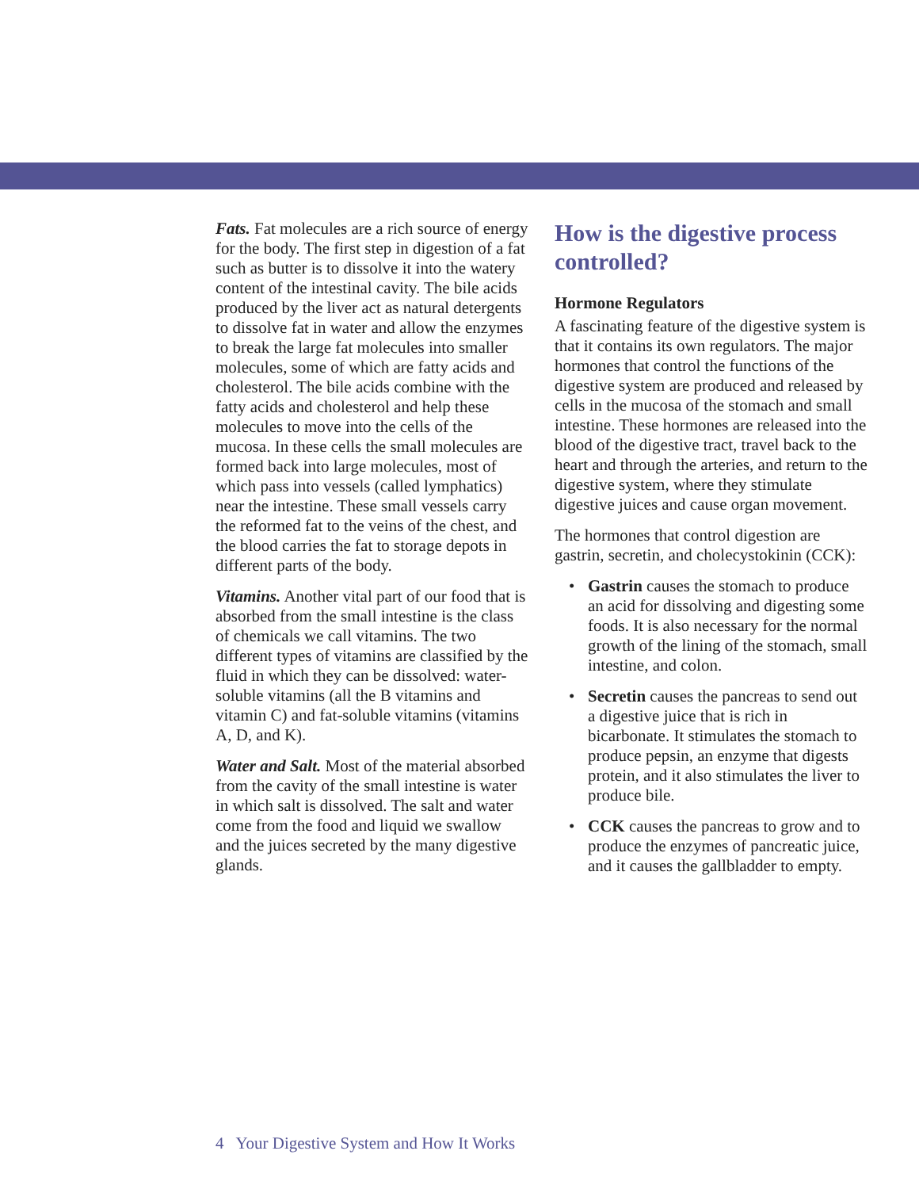Fats. Fat molecules are a rich source of energy for the body. The first step in digestion of a fat such as butter is to dissolve it into the watery content of the intestinal cavity. The bile acids produced by the liver act as natural detergents to dissolve fat in water and allow the enzymes to break the large fat molecules into smaller molecules, some of which are fatty acids and cholesterol. The bile acids combine with the fatty acids and cholesterol and help these molecules to move into the cells of the mucosa. In these cells the small molecules are formed back into large molecules, most of which pass into vessels (called lymphatics) near the intestine. These small vessels carry the reformed fat to the veins of the chest, and the blood carries the fat to storage depots in different parts of the body.
Vitamins. Another vital part of our food that is absorbed from the small intestine is the class of chemicals we call vitamins. The two different types of vitamins are classified by the fluid in which they can be dissolved: water-soluble vitamins (all the B vitamins and vitamin C) and fat-soluble vitamins (vitamins A, D, and K).
Water and Salt. Most of the material absorbed from the cavity of the small intestine is water in which salt is dissolved. The salt and water come from the food and liquid we swallow and the juices secreted by the many digestive glands.
How is the digestive process controlled?
Hormone Regulators
A fascinating feature of the digestive system is that it contains its own regulators. The major hormones that control the functions of the digestive system are produced and released by cells in the mucosa of the stomach and small intestine. These hormones are released into the blood of the digestive tract, travel back to the heart and through the arteries, and return to the digestive system, where they stimulate digestive juices and cause organ movement.
The hormones that control digestion are gastrin, secretin, and cholecystokinin (CCK):
• Gastrin causes the stomach to produce an acid for dissolving and digesting some foods. It is also necessary for the normal growth of the lining of the stomach, small intestine, and colon.
• Secretin causes the pancreas to send out a digestive juice that is rich in bicarbonate. It stimulates the stomach to produce pepsin, an enzyme that digests protein, and it also stimulates the liver to produce bile.
• CCK causes the pancreas to grow and to produce the enzymes of pancreatic juice, and it causes the gallbladder to empty.
4 Your Digestive System and How It Works